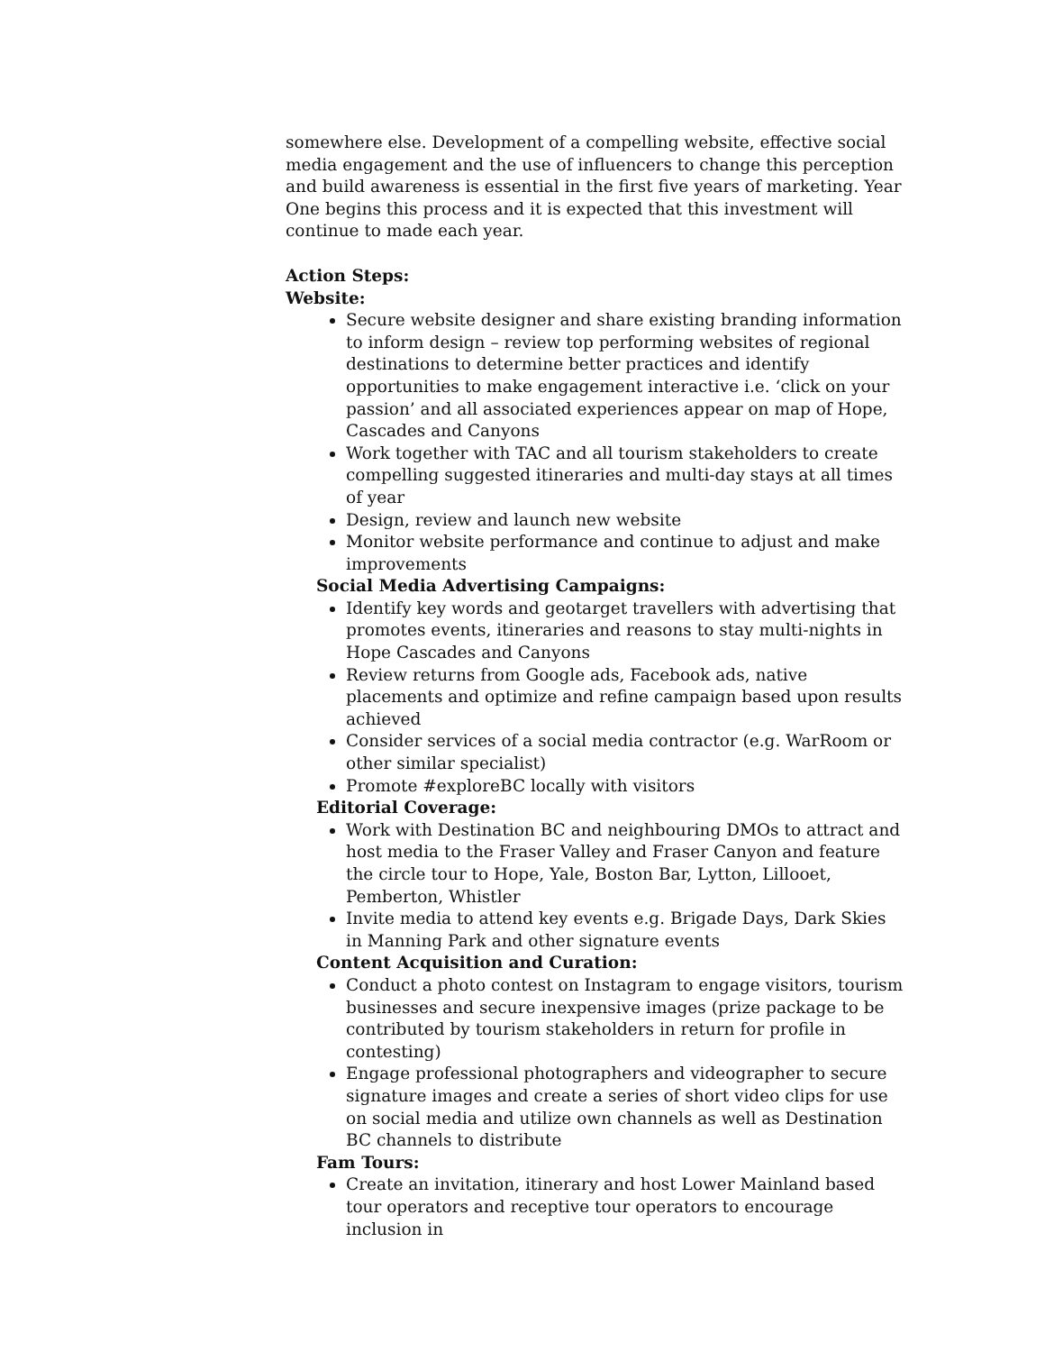somewhere else. Development of a compelling website, effective social media engagement and the use of influencers to change this perception and build awareness is essential in the first five years of marketing. Year One begins this process and it is expected that this investment will continue to made each year.
Action Steps:
Website:
Secure website designer and share existing branding information to inform design – review top performing websites of regional destinations to determine better practices and identify opportunities to make engagement interactive i.e. ‘click on your passion’ and all associated experiences appear on map of Hope, Cascades and Canyons
Work together with TAC and all tourism stakeholders to create compelling suggested itineraries and multi-day stays at all times of year
Design, review and launch new website
Monitor website performance and continue to adjust and make improvements
Social Media Advertising Campaigns:
Identify key words and geotarget travellers with advertising that promotes events, itineraries and reasons to stay multi-nights in Hope Cascades and Canyons
Review returns from Google ads, Facebook ads, native placements and optimize and refine campaign based upon results achieved
Consider services of a social media contractor (e.g. WarRoom or other similar specialist)
Promote #exploreBC locally with visitors
Editorial Coverage:
Work with Destination BC and neighbouring DMOs to attract and host media to the Fraser Valley and Fraser Canyon and feature the circle tour to Hope, Yale, Boston Bar, Lytton, Lillooet, Pemberton, Whistler
Invite media to attend key events e.g. Brigade Days, Dark Skies in Manning Park and other signature events
Content Acquisition and Curation:
Conduct a photo contest on Instagram to engage visitors, tourism businesses and secure inexpensive images (prize package to be contributed by tourism stakeholders in return for profile in contesting)
Engage professional photographers and videographer to secure signature images and create a series of short video clips for use on social media and utilize own channels as well as Destination BC channels to distribute
Fam Tours:
Create an invitation, itinerary and host Lower Mainland based tour operators and receptive tour operators to encourage inclusion in